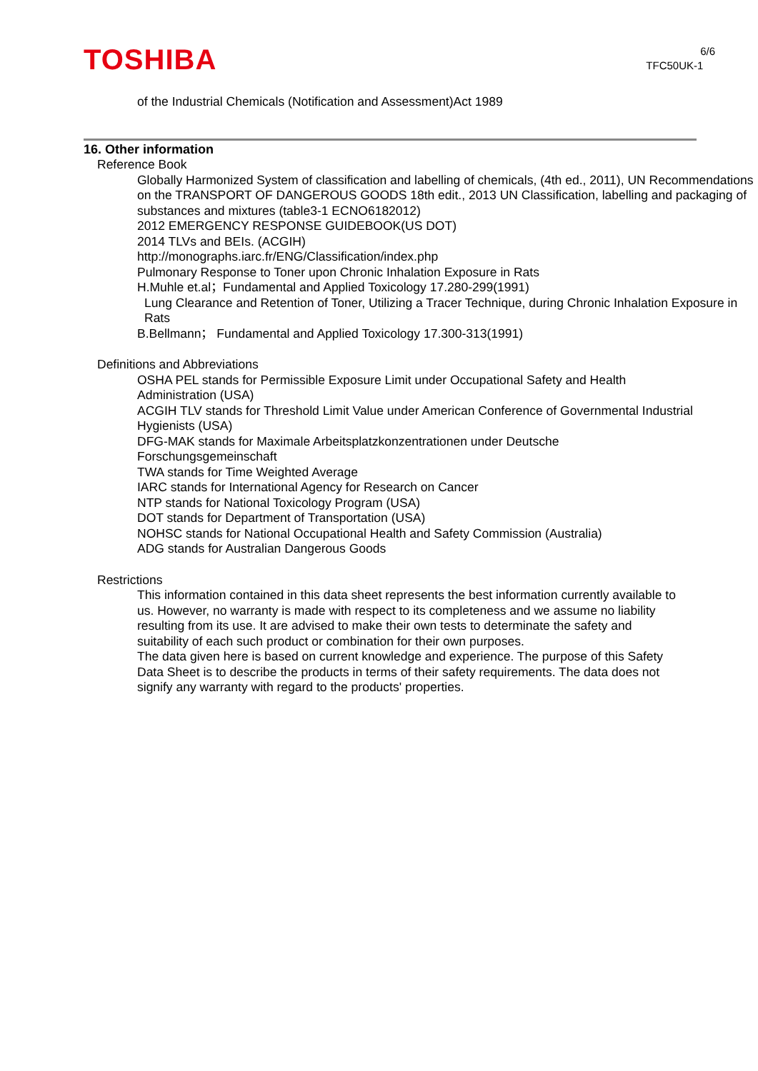TOSHIBA
6/6
TFC50UK-1
of the Industrial Chemicals (Notification and Assessment)Act 1989
16. Other information
Reference Book
Globally Harmonized System of classification and labelling of chemicals, (4th ed., 2011), UN Recommendations on the TRANSPORT OF DANGEROUS GOODS 18th edit., 2013 UN Classification, labelling and packaging of substances and mixtures (table3-1 ECNO6182012)
2012 EMERGENCY RESPONSE GUIDEBOOK(US DOT)
2014 TLVs and BEIs. (ACGIH)
http://monographs.iarc.fr/ENG/Classification/index.php
Pulmonary Response to Toner upon Chronic Inhalation Exposure in Rats
H.Muhle et.al；Fundamental and Applied Toxicology 17.280-299(1991)
Lung Clearance and Retention of Toner, Utilizing a Tracer Technique, during Chronic Inhalation Exposure in Rats
B.Bellmann； Fundamental and Applied Toxicology 17.300-313(1991)
Definitions and Abbreviations
OSHA PEL stands for Permissible Exposure Limit under Occupational Safety and Health Administration (USA)
ACGIH TLV stands for Threshold Limit Value under American Conference of Governmental Industrial Hygienists (USA)
DFG-MAK stands for Maximale Arbeitsplatzkonzentrationen under Deutsche Forschungsgemeinschaft
TWA stands for Time Weighted Average
IARC stands for International Agency for Research on Cancer
NTP stands for National Toxicology Program (USA)
DOT stands for Department of Transportation (USA)
NOHSC stands for National Occupational Health and Safety Commission (Australia)
ADG stands for Australian Dangerous Goods
Restrictions
This information contained in this data sheet represents the best information currently available to us. However, no warranty is made with respect to its completeness and we assume no liability resulting from its use. It are advised to make their own tests to determinate the safety and suitability of each such product or combination for their own purposes.
The data given here is based on current knowledge and experience. The purpose of this Safety Data Sheet is to describe the products in terms of their safety requirements. The data does not signify any warranty with regard to the products' properties.